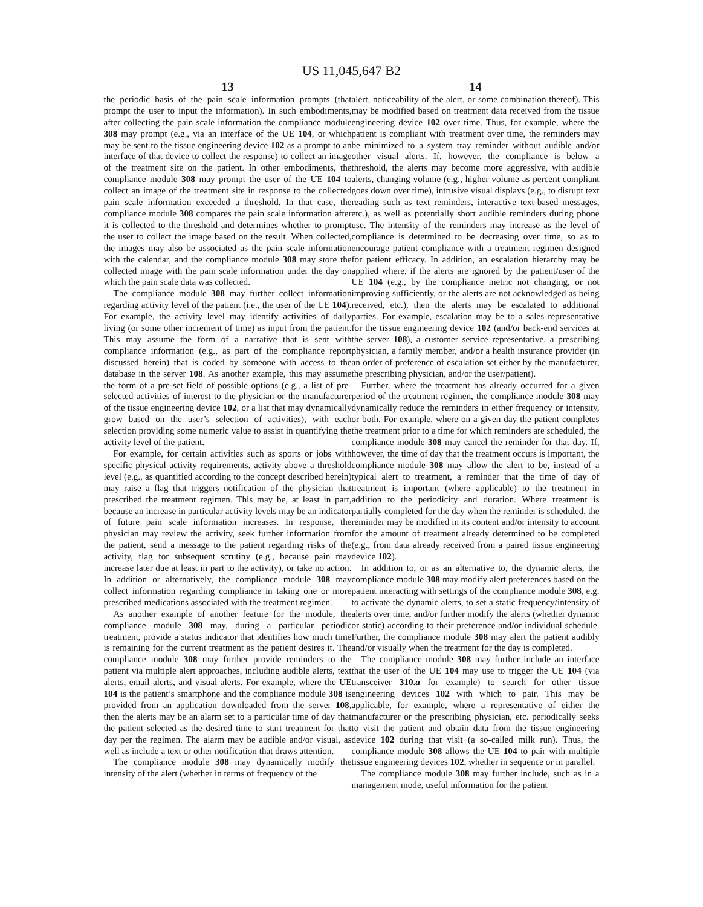US 11,045,647 B2
13
the periodic basis of the pain scale information prompts (that prompt the user to input the information). In such embodiments, after collecting the pain scale information the compliance module 308 may prompt (e.g., via an interface of the UE 104, or which may be sent to the tissue engineering device 102 as a prompt to an interface of that device to collect the response) to collect an image of the treatment site on the patient. In other embodiments, the compliance module 308 may prompt the user of the UE 104 to collect an image of the treatment site in response to the collected pain scale information exceeded a threshold. In that case, the compliance module 308 compares the pain scale information after it is collected to the threshold and determines whether to prompt the user to collect the image based on the result. When collected, the images may also be associated as the pain scale information with the calendar, and the compliance module 308 may store the collected image with the pain scale information under the day on which the pain scale data was collected.
The compliance module 308 may further collect information regarding activity level of the patient (i.e., the user of the UE 104). For example, the activity level may identify activities of daily living (or some other increment of time) as input from the patient. This may assume the form of a narrative that is sent with compliance information (e.g., as part of the compliance report discussed herein) that is coded by someone with access to the database in the server 108. As another example, this may assume the form of a pre-set field of possible options (e.g., a list of pre-selected activities of interest to the physician or the manufacturer of the tissue engineering device 102, or a list that may dynamically grow based on the user’s selection of activities), with each selection providing some numeric value to assist in quantifying the activity level of the patient.
For example, for certain activities such as sports or jobs with specific physical activity requirements, activity above a threshold level (e.g., as quantified according to the concept described herein) may raise a flag that triggers notification of the physician that prescribed the treatment regimen. This may be, at least in part, because an increase in particular activity levels may be an indicator of future pain scale information increases. In response, the physician may review the activity, seek further information from the patient, send a message to the patient regarding risks of the activity, flag for subsequent scrutiny (e.g., because pain may increase later due at least in part to the activity), or take no action. In addition or alternatively, the compliance module 308 may collect information regarding compliance in taking one or more prescribed medications associated with the treatment regimen.
As another example of another feature for the module, the compliance module 308 may, during a particular periodic treatment, provide a status indicator that identifies how much time is remaining for the current treatment as the patient desires it. The compliance module 308 may further provide reminders to the patient via multiple alert approaches, including audible alerts, text alerts, email alerts, and visual alerts. For example, where the UE 104 is the patient’s smartphone and the compliance module 308 is provided from an application downloaded from the server 108, then the alerts may be an alarm set to a particular time of day that the patient selected as the desired time to start treatment for that day per the regimen. The alarm may be audible and/or visual, as well as include a text or other notification that draws attention.
The compliance module 308 may dynamically modify the intensity of the alert (whether in terms of frequency of the
14
alert, noticeability of the alert, or some combination thereof). This may be modified based on treatment data received from the tissue engineering device 102 over time. Thus, for example, where the patient is compliant with treatment over time, the reminders may be minimized to a system tray reminder without audible and/or other visual alerts. If, however, the compliance is below a threshold, the alerts may become more aggressive, with audible alerts, changing volume (e.g., higher volume as percent compliant goes down over time), intrusive visual displays (e.g., to disrupt text reading such as text reminders, interactive text-based messages, etc.), as well as potentially short audible reminders during phone use. The intensity of the reminders may increase as the level of compliance is determined to be decreasing over time, so as to encourage patient compliance with a treatment regimen designed for patient efficacy. In addition, an escalation hierarchy may be applied where, if the alerts are ignored by the patient/user of the UE 104 (e.g., by the compliance metric not changing, or not improving sufficiently, or the alerts are not acknowledged as being received, etc.), then the alerts may be escalated to additional parties. For example, escalation may be to a sales representative for the tissue engineering device 102 (and/or back-end services at the server 108), a customer service representative, a prescribing physician, a family member, and/or a health insurance provider (in an order of preference of escalation set either by the manufacturer, the prescribing physician, and/or the user/patient).
Further, where the treatment has already occurred for a given period of the treatment regimen, the compliance module 308 may dynamically reduce the reminders in either frequency or intensity, or both. For example, where on a given day the patient completes the treatment prior to a time for which reminders are scheduled, the compliance module 308 may cancel the reminder for that day. If, however, the time of day that the treatment occurs is important, the compliance module 308 may allow the alert to be, instead of a typical alert to treatment, a reminder that the time of day of treatment is important (where applicable) to the treatment in addition to the periodicity and duration. Where treatment is partially completed for the day when the reminder is scheduled, the reminder may be modified in its content and/or intensity to account for the amount of treatment already determined to be completed (e.g., from data already received from a paired tissue engineering device 102).
In addition to, or as an alternative to, the dynamic alerts, the compliance module 308 may modify alert preferences based on the patient interacting with settings of the compliance module 308, e.g. to activate the dynamic alerts, to set a static frequency/intensity of alerts over time, and/or further modify the alerts (whether dynamic or static) according to their preference and/or individual schedule. Further, the compliance module 308 may alert the patient audibly and/or visually when the treatment for the day is completed.
The compliance module 308 may further include an interface that the user of the UE 104 may use to trigger the UE 104 (via transceiver 310.a for example) to search for other tissue engineering devices 102 with which to pair. This may be applicable, for example, where a representative of either the manufacturer or the prescribing physician, etc. periodically seeks to visit the patient and obtain data from the tissue engineering device 102 during that visit (a so-called milk run). Thus, the compliance module 308 allows the UE 104 to pair with multiple tissue engineering devices 102, whether in sequence or in parallel.
The compliance module 308 may further include, such as in a management mode, useful information for the patient